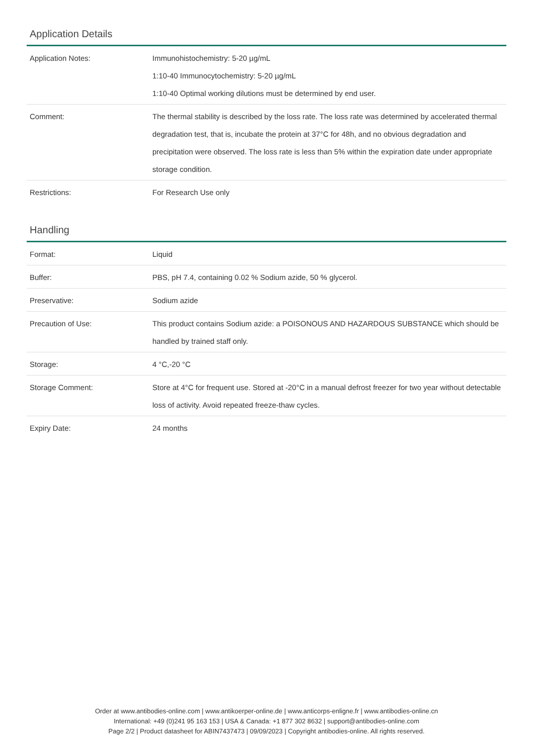Application Details
| Application Notes: | Immunohistochemistry: 5-20 µg/mL 1:10-40 Immunocytochemistry: 5-20 µg/mL 1:10-40 Optimal working dilutions must be determined by end user. |
| Comment: | The thermal stability is described by the loss rate. The loss rate was determined by accelerated thermal degradation test, that is, incubate the protein at 37°C for 48h, and no obvious degradation and precipitation were observed. The loss rate is less than 5% within the expiration date under appropriate storage condition. |
| Restrictions: | For Research Use only |
Handling
| Format: | Liquid |
| Buffer: | PBS, pH 7.4, containing 0.02 % Sodium azide, 50 % glycerol. |
| Preservative: | Sodium azide |
| Precaution of Use: | This product contains Sodium azide: a POISONOUS AND HAZARDOUS SUBSTANCE which should be handled by trained staff only. |
| Storage: | 4 °C,-20 °C |
| Storage Comment: | Store at 4°C for frequent use. Stored at -20°C in a manual defrost freezer for two year without detectable loss of activity. Avoid repeated freeze-thaw cycles. |
| Expiry Date: | 24 months |
Order at www.antibodies-online.com | www.antikoerper-online.de | www.anticorps-enligne.fr | www.antibodies-online.cn
International: +49 (0)241 95 163 153 | USA & Canada: +1 877 302 8632 | support@antibodies-online.com
Page 2/2 | Product datasheet for ABIN7437473 | 09/09/2023 | Copyright antibodies-online. All rights reserved.